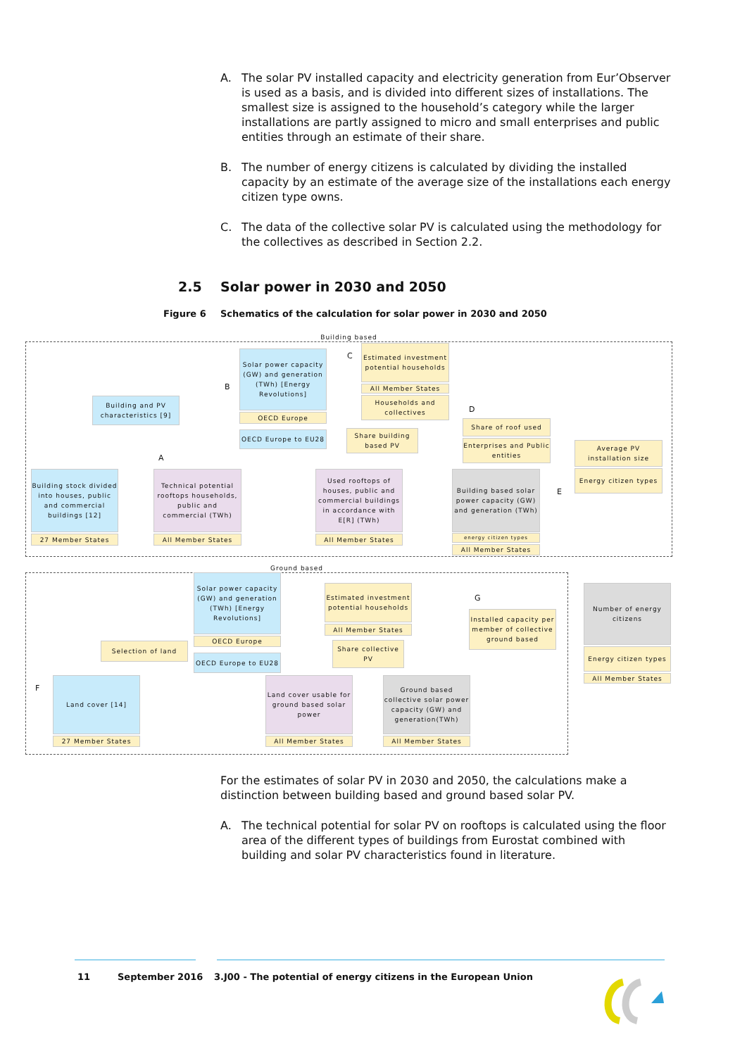A. The solar PV installed capacity and electricity generation from Eur’Observer is used as a basis, and is divided into different sizes of installations. The smallest size is assigned to the household’s category while the larger installations are partly assigned to micro and small enterprises and public entities through an estimate of their share.
B. The number of energy citizens is calculated by dividing the installed capacity by an estimate of the average size of the installations each energy citizen type owns.
C. The data of the collective solar PV is calculated using the methodology for the collectives as described in Section 2.2.
2.5 Solar power in 2030 and 2050
Figure 6 Schematics of the calculation for solar power in 2030 and 2050
Building based
Ground based
Solar power capacity (GW) and generation (TWh) [Energy Revolutions]
OECD Europe
OECD Europe to EU28
Estimated investment potential households
All Member States
Households and collectives
Building and PV characteristics [9]
Share building based PV
Share of roof used
Enterprises and Public entities
Average PV installation size
Energy citizen types
Building stock divided into houses, public and commercial buildings [12]
27 Member States
Technical potential rooftops households, public and commercial (TWh)
All Member States
Used rooftops of houses, public and commercial buildings in accordance with E[R] (TWh)
All Member States
Building based solar power capacity (GW) and generation (TWh)
energy citizen types
All Member States
Solar power capacity (GW) and generation (TWh) [Energy Revolutions]
OECD Europe
OECD Europe to EU28
Estimated investment potential households
All Member States
Share collective PV
Selection of land
Installed capacity per member of collective ground based
Number of energy citizens
Energy citizen types
All Member States
Land cover [14]
27 Member States
Land cover usable for ground based solar power
All Member States
Ground based collective solar power capacity (GW) and generation(TWh)
All Member States
C
B
D
A
E
G
F
For the estimates of solar PV in 2030 and 2050, the calculations make a distinction between building based and ground based solar PV.
A. The technical potential for solar PV on rooftops is calculated using the floor area of the different types of buildings from Eurostat combined with building and solar PV characteristics found in literature.
11 September 2016 3.J00 - The potential of energy citizens in the European Union